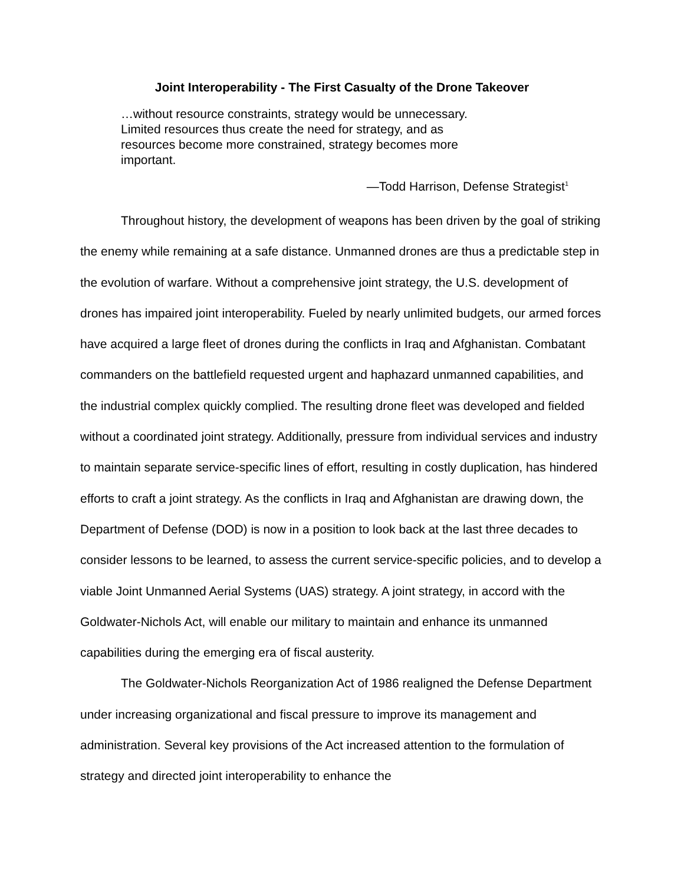Joint Interoperability - The First Casualty of the Drone Takeover
…without resource constraints, strategy would be unnecessary. Limited resources thus create the need for strategy, and as resources become more constrained, strategy becomes more important.
—Todd Harrison, Defense Strategist<sup>1</sup>
Throughout history, the development of weapons has been driven by the goal of striking the enemy while remaining at a safe distance. Unmanned drones are thus a predictable step in the evolution of warfare. Without a comprehensive joint strategy, the U.S. development of drones has impaired joint interoperability. Fueled by nearly unlimited budgets, our armed forces have acquired a large fleet of drones during the conflicts in Iraq and Afghanistan. Combatant commanders on the battlefield requested urgent and haphazard unmanned capabilities, and the industrial complex quickly complied. The resulting drone fleet was developed and fielded without a coordinated joint strategy. Additionally, pressure from individual services and industry to maintain separate service-specific lines of effort, resulting in costly duplication, has hindered efforts to craft a joint strategy. As the conflicts in Iraq and Afghanistan are drawing down, the Department of Defense (DOD) is now in a position to look back at the last three decades to consider lessons to be learned, to assess the current service-specific policies, and to develop a viable Joint Unmanned Aerial Systems (UAS) strategy. A joint strategy, in accord with the Goldwater-Nichols Act, will enable our military to maintain and enhance its unmanned capabilities during the emerging era of fiscal austerity.
The Goldwater-Nichols Reorganization Act of 1986 realigned the Defense Department under increasing organizational and fiscal pressure to improve its management and administration. Several key provisions of the Act increased attention to the formulation of strategy and directed joint interoperability to enhance the